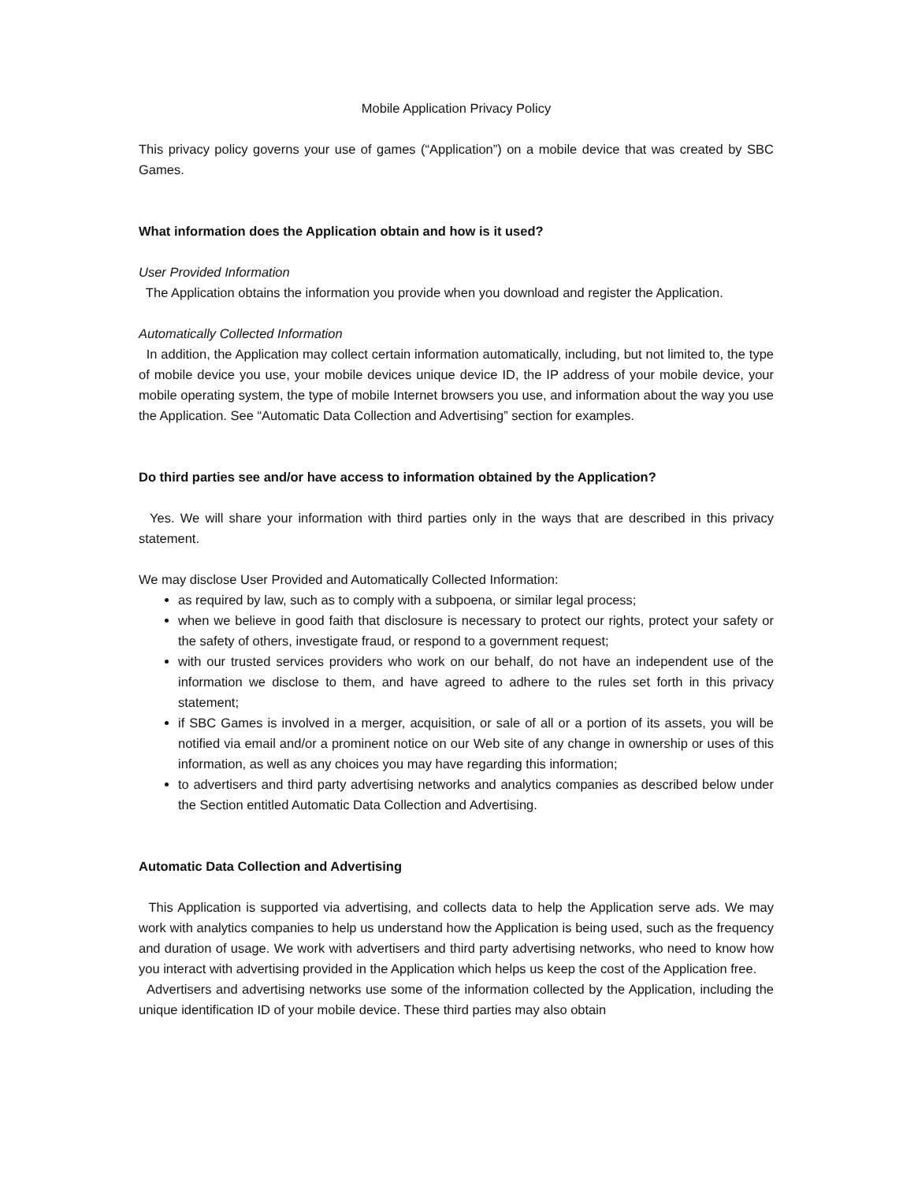Mobile Application Privacy Policy
This privacy policy governs your use of games (“Application”) on a mobile device that was created by SBC Games.
What information does the Application obtain and how is it used?
User Provided Information
The Application obtains the information you provide when you download and register the Application.
Automatically Collected Information
In addition, the Application may collect certain information automatically, including, but not limited to, the type of mobile device you use, your mobile devices unique device ID, the IP address of your mobile device, your mobile operating system, the type of mobile Internet browsers you use, and information about the way you use the Application. See “Automatic Data Collection and Advertising” section for examples.
Do third parties see and/or have access to information obtained by the Application?
Yes. We will share your information with third parties only in the ways that are described in this privacy statement.
We may disclose User Provided and Automatically Collected Information:
as required by law, such as to comply with a subpoena, or similar legal process;
when we believe in good faith that disclosure is necessary to protect our rights, protect your safety or the safety of others, investigate fraud, or respond to a government request;
with our trusted services providers who work on our behalf, do not have an independent use of the information we disclose to them, and have agreed to adhere to the rules set forth in this privacy statement;
if SBC Games is involved in a merger, acquisition, or sale of all or a portion of its assets, you will be notified via email and/or a prominent notice on our Web site of any change in ownership or uses of this information, as well as any choices you may have regarding this information;
to advertisers and third party advertising networks and analytics companies as described below under the Section entitled Automatic Data Collection and Advertising.
Automatic Data Collection and Advertising
This Application is supported via advertising, and collects data to help the Application serve ads. We may work with analytics companies to help us understand how the Application is being used, such as the frequency and duration of usage. We work with advertisers and third party advertising networks, who need to know how you interact with advertising provided in the Application which helps us keep the cost of the Application free.
Advertisers and advertising networks use some of the information collected by the Application, including the unique identification ID of your mobile device. These third parties may also obtain